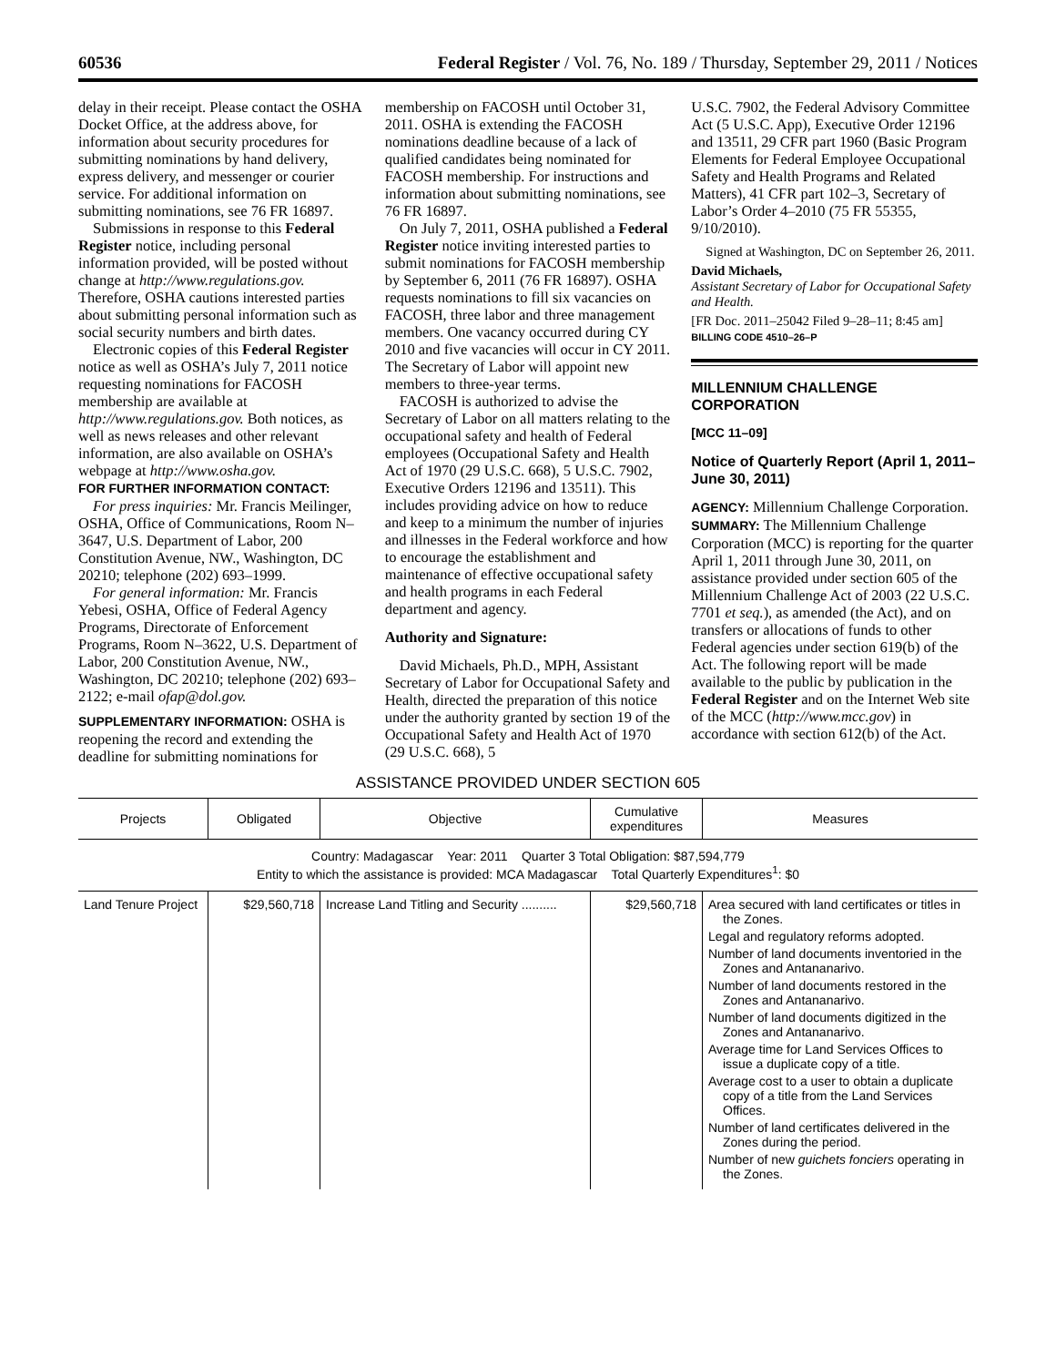60536 Federal Register / Vol. 76, No. 189 / Thursday, September 29, 2011 / Notices
delay in their receipt. Please contact the OSHA Docket Office, at the address above, for information about security procedures for submitting nominations by hand delivery, express delivery, and messenger or courier service. For additional information on submitting nominations, see 76 FR 16897.
Submissions in response to this Federal Register notice, including personal information provided, will be posted without change at http://www.regulations.gov. Therefore, OSHA cautions interested parties about submitting personal information such as social security numbers and birth dates.
Electronic copies of this Federal Register notice as well as OSHA’s July 7, 2011 notice requesting nominations for FACOSH membership are available at http://www.regulations.gov. Both notices, as well as news releases and other relevant information, are also available on OSHA’s webpage at http://www.osha.gov.
FOR FURTHER INFORMATION CONTACT:
For press inquiries: Mr. Francis Meilinger, OSHA, Office of Communications, Room N–3647, U.S. Department of Labor, 200 Constitution Avenue, NW., Washington, DC 20210; telephone (202) 693–1999.
For general information: Mr. Francis Yebesi, OSHA, Office of Federal Agency Programs, Directorate of Enforcement Programs, Room N–3622, U.S. Department of Labor, 200 Constitution Avenue, NW., Washington, DC 20210; telephone (202) 693–2122; e-mail ofap@dol.gov.
SUPPLEMENTARY INFORMATION: OSHA is reopening the record and extending the deadline for submitting nominations for
membership on FACOSH until October 31, 2011. OSHA is extending the FACOSH nominations deadline because of a lack of qualified candidates being nominated for FACOSH membership. For instructions and information about submitting nominations, see 76 FR 16897.
On July 7, 2011, OSHA published a Federal Register notice inviting interested parties to submit nominations for FACOSH membership by September 6, 2011 (76 FR 16897). OSHA requests nominations to fill six vacancies on FACOSH, three labor and three management members. One vacancy occurred during CY 2010 and five vacancies will occur in CY 2011. The Secretary of Labor will appoint new members to three-year terms.
FACOSH is authorized to advise the Secretary of Labor on all matters relating to the occupational safety and health of Federal employees (Occupational Safety and Health Act of 1970 (29 U.S.C. 668), 5 U.S.C. 7902, Executive Orders 12196 and 13511). This includes providing advice on how to reduce and keep to a minimum the number of injuries and illnesses in the Federal workforce and how to encourage the establishment and maintenance of effective occupational safety and health programs in each Federal department and agency.
Authority and Signature:
David Michaels, Ph.D., MPH, Assistant Secretary of Labor for Occupational Safety and Health, directed the preparation of this notice under the authority granted by section 19 of the Occupational Safety and Health Act of 1970 (29 U.S.C. 668), 5
U.S.C. 7902, the Federal Advisory Committee Act (5 U.S.C. App), Executive Order 12196 and 13511, 29 CFR part 1960 (Basic Program Elements for Federal Employee Occupational Safety and Health Programs and Related Matters), 41 CFR part 102–3, Secretary of Labor’s Order 4–2010 (75 FR 55355, 9/10/2010).
Signed at Washington, DC on September 26, 2011.
David Michaels,
Assistant Secretary of Labor for Occupational Safety and Health.
[FR Doc. 2011–25042 Filed 9–28–11; 8:45 am]
BILLING CODE 4510–26–P
MILLENNIUM CHALLENGE CORPORATION
[MCC 11–09]
Notice of Quarterly Report (April 1, 2011–June 30, 2011)
AGENCY: Millennium Challenge Corporation.
SUMMARY: The Millennium Challenge Corporation (MCC) is reporting for the quarter April 1, 2011 through June 30, 2011, on assistance provided under section 605 of the Millennium Challenge Act of 2003 (22 U.S.C. 7701 et seq.), as amended (the Act), and on transfers or allocations of funds to other Federal agencies under section 619(b) of the Act. The following report will be made available to the public by publication in the Federal Register and on the Internet Web site of the MCC (http://www.mcc.gov) in accordance with section 612(b) of the Act.
ASSISTANCE PROVIDED UNDER SECTION 605
| Projects | Obligated | Objective | Cumulative expenditures | Measures |
| --- | --- | --- | --- | --- |
| Country: Madagascar Year: 2011 Quarter 3 Total Obligation: $87,594,779 Entity to which the assistance is provided: MCA Madagascar Total Quarterly Expenditures<sup>1</sup>: $0 | | | | |
| Land Tenure Project | $29,560,718 | Increase Land Titling and Security .......... | $29,560,718 | Area secured with land certificates or titles in the Zones. Legal and regulatory reforms adopted. Number of land documents inventoried in the Zones and Antananarivo. Number of land documents restored in the Zones and Antananarivo. Number of land documents digitized in the Zones and Antananarivo. Average time for Land Services Offices to issue a duplicate copy of a title. Average cost to a user to obtain a duplicate copy of a title from the Land Services Offices. Number of land certificates delivered in the Zones during the period. Number of new guichets fonciers operating in the Zones. |